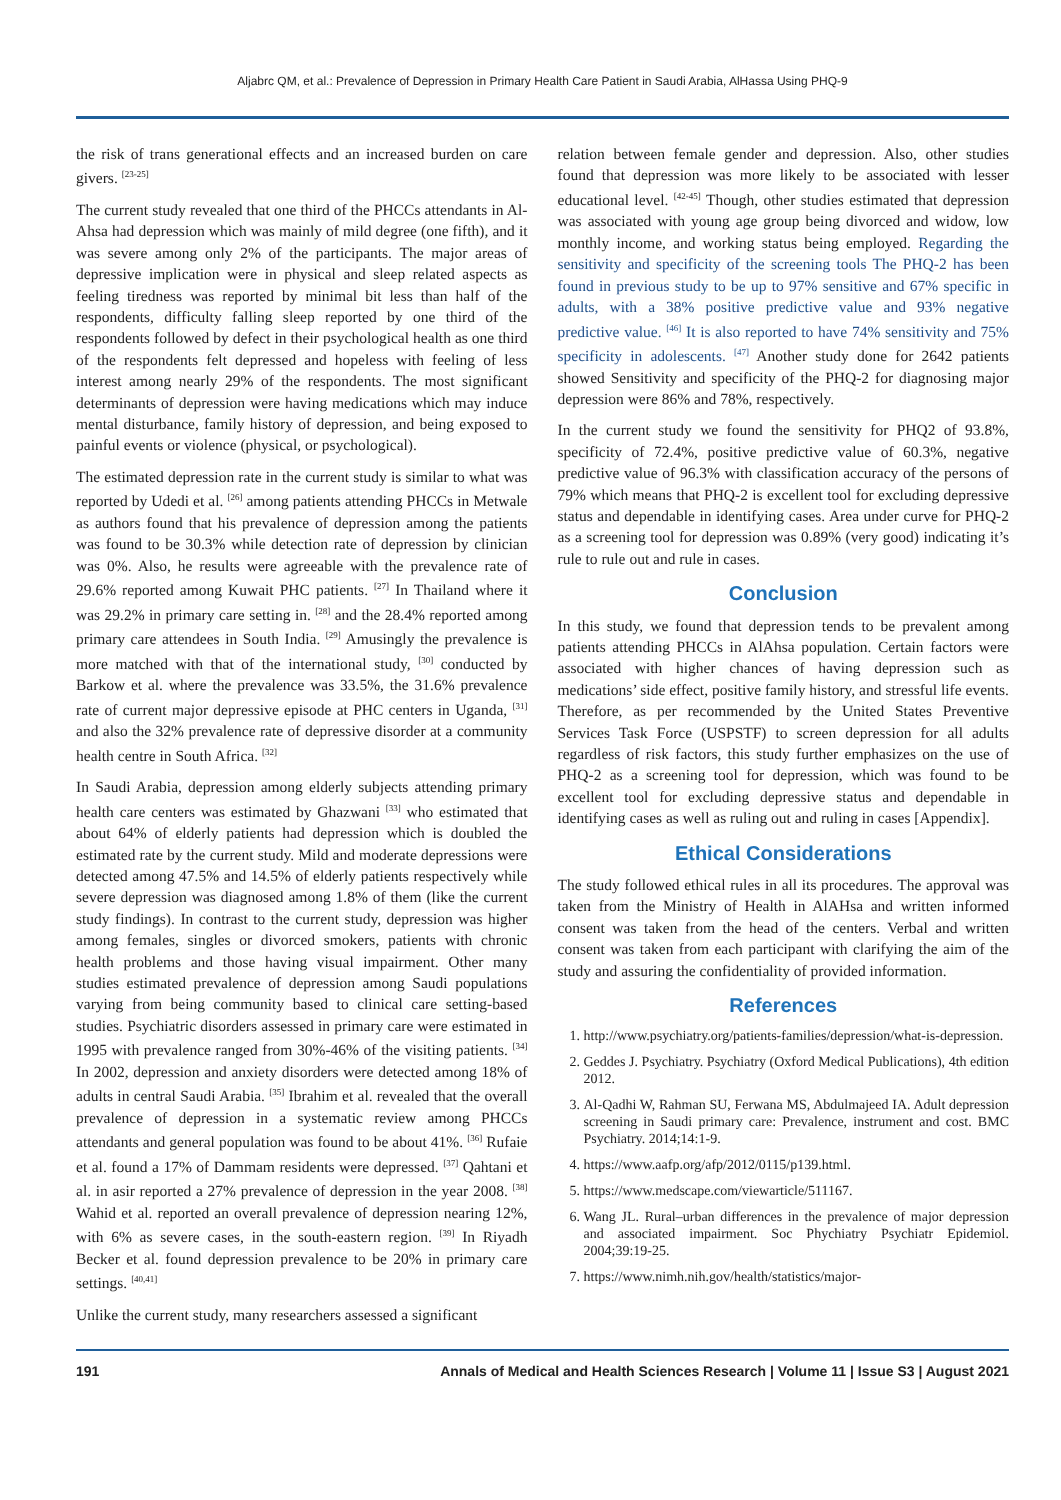Aljabrc QM, et al.: Prevalence of Depression in Primary Health Care Patient in Saudi Arabia, AlHassa Using PHQ-9
the risk of trans generational effects and an increased burden on care givers. <sup>[23-25]</sup>
The current study revealed that one third of the PHCCs attendants in Al-Ahsa had depression which was mainly of mild degree (one fifth), and it was severe among only 2% of the participants. The major areas of depressive implication were in physical and sleep related aspects as feeling tiredness was reported by minimal bit less than half of the respondents, difficulty falling sleep reported by one third of the respondents followed by defect in their psychological health as one third of the respondents felt depressed and hopeless with feeling of less interest among nearly 29% of the respondents. The most significant determinants of depression were having medications which may induce mental disturbance, family history of depression, and being exposed to painful events or violence (physical, or psychological).
The estimated depression rate in the current study is similar to what was reported by Udedi et al. <sup>[26]</sup> among patients attending PHCCs in Metwale as authors found that his prevalence of depression among the patients was found to be 30.3% while detection rate of depression by clinician was 0%. Also, he results were agreeable with the prevalence rate of 29.6% reported among Kuwait PHC patients. <sup>[27]</sup> In Thailand where it was 29.2% in primary care setting in. <sup>[28]</sup> and the 28.4% reported among primary care attendees in South India. <sup>[29]</sup> Amusingly the prevalence is more matched with that of the international study, <sup>[30]</sup> conducted by Barkow et al. where the prevalence was 33.5%, the 31.6% prevalence rate of current major depressive episode at PHC centers in Uganda, <sup>[31]</sup> and also the 32% prevalence rate of depressive disorder at a community health centre in South Africa. <sup>[32]</sup>
In Saudi Arabia, depression among elderly subjects attending primary health care centers was estimated by Ghazwani <sup>[33]</sup> who estimated that about 64% of elderly patients had depression which is doubled the estimated rate by the current study. Mild and moderate depressions were detected among 47.5% and 14.5% of elderly patients respectively while severe depression was diagnosed among 1.8% of them (like the current study findings). In contrast to the current study, depression was higher among females, singles or divorced smokers, patients with chronic health problems and those having visual impairment. Other many studies estimated prevalence of depression among Saudi populations varying from being community based to clinical care setting-based studies. Psychiatric disorders assessed in primary care were estimated in 1995 with prevalence ranged from 30%-46% of the visiting patients. <sup>[34]</sup> In 2002, depression and anxiety disorders were detected among 18% of adults in central Saudi Arabia. <sup>[35]</sup> Ibrahim et al. revealed that the overall prevalence of depression in a systematic review among PHCCs attendants and general population was found to be about 41%. <sup>[36]</sup> Rufaie et al. found a 17% of Dammam residents were depressed. <sup>[37]</sup> Qahtani et al. in asir reported a 27% prevalence of depression in the year 2008. <sup>[38]</sup> Wahid et al. reported an overall prevalence of depression nearing 12%, with 6% as severe cases, in the south-eastern region. <sup>[39]</sup> In Riyadh Becker et al. found depression prevalence to be 20% in primary care settings. <sup>[40,41]</sup>
Unlike the current study, many researchers assessed a significant
relation between female gender and depression. Also, other studies found that depression was more likely to be associated with lesser educational level. <sup>[42-45]</sup> Though, other studies estimated that depression was associated with young age group being divorced and widow, low monthly income, and working status being employed. Regarding the sensitivity and specificity of the screening tools The PHQ-2 has been found in previous study to be up to 97% sensitive and 67% specific in adults, with a 38% positive predictive value and 93% negative predictive value. <sup>[46]</sup> It is also reported to have 74% sensitivity and 75% specificity in adolescents. <sup>[47]</sup> Another study done for 2642 patients showed Sensitivity and specificity of the PHQ-2 for diagnosing major depression were 86% and 78%, respectively.
In the current study we found the sensitivity for PHQ2 of 93.8%, specificity of 72.4%, positive predictive value of 60.3%, negative predictive value of 96.3% with classification accuracy of the persons of 79% which means that PHQ-2 is excellent tool for excluding depressive status and dependable in identifying cases. Area under curve for PHQ-2 as a screening tool for depression was 0.89% (very good) indicating it’s rule to rule out and rule in cases.
Conclusion
In this study, we found that depression tends to be prevalent among patients attending PHCCs in AlAhsa population. Certain factors were associated with higher chances of having depression such as medications’ side effect, positive family history, and stressful life events. Therefore, as per recommended by the United States Preventive Services Task Force (USPSTF) to screen depression for all adults regardless of risk factors, this study further emphasizes on the use of PHQ-2 as a screening tool for depression, which was found to be excellent tool for excluding depressive status and dependable in identifying cases as well as ruling out and ruling in cases [Appendix].
Ethical Considerations
The study followed ethical rules in all its procedures. The approval was taken from the Ministry of Health in AlAHsa and written informed consent was taken from the head of the centers. Verbal and written consent was taken from each participant with clarifying the aim of the study and assuring the confidentiality of provided information.
References
1. http://www.psychiatry.org/patients-families/depression/what-is-depression.
2. Geddes J. Psychiatry. Psychiatry (Oxford Medical Publications), 4th edition 2012.
3. Al-Qadhi W, Rahman SU, Ferwana MS, Abdulmajeed IA. Adult depression screening in Saudi primary care: Prevalence, instrument and cost. BMC Psychiatry. 2014;14:1-9.
4. https://www.aafp.org/afp/2012/0115/p139.html.
5. https://www.medscape.com/viewarticle/511167.
6. Wang JL. Rural–urban differences in the prevalence of major depression and associated impairment. Soc Phychiatry Psychiatr Epidemiol. 2004;39:19-25.
7. https://www.nimh.nih.gov/health/statistics/major-
191 Annals of Medical and Health Sciences Research | Volume 11 | Issue S3 | August 2021